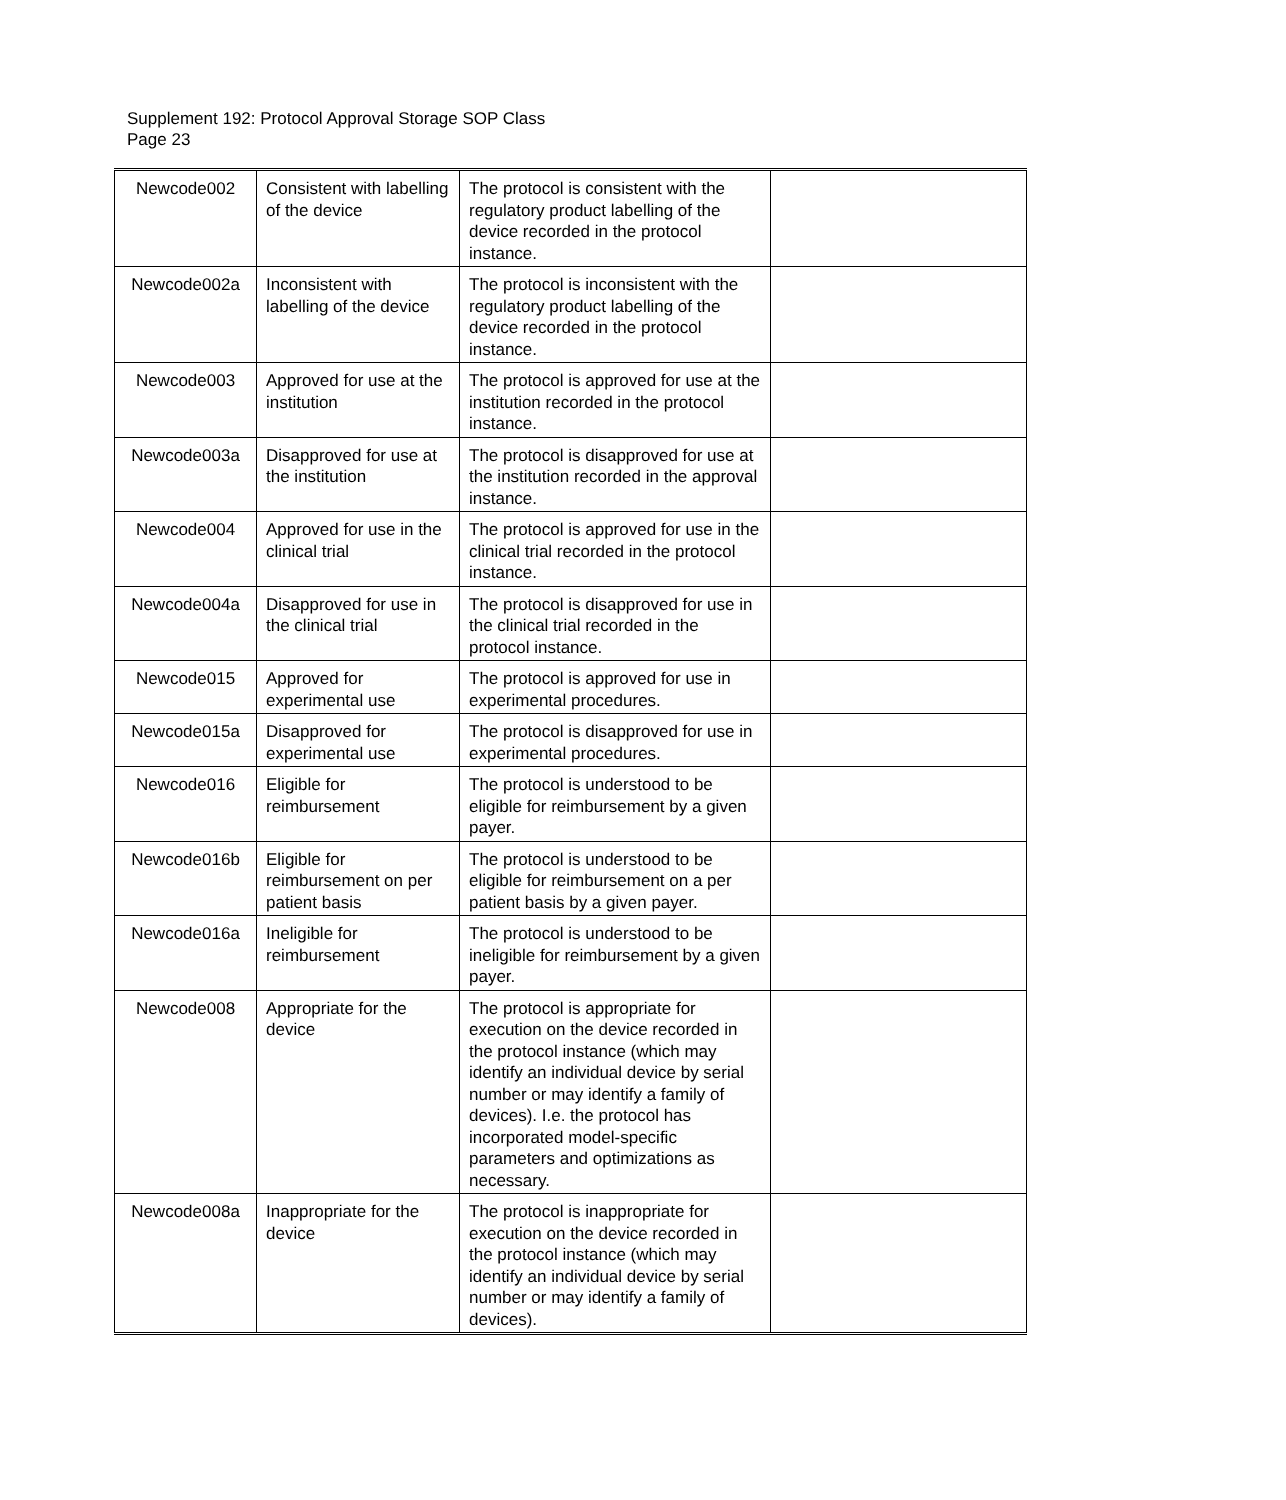Supplement 192: Protocol Approval Storage SOP Class
Page 23
| Newcode002 | Consistent with labelling of the device | The protocol is consistent with the regulatory product labelling of the device recorded in the protocol instance. | |
| Newcode002a | Inconsistent with labelling of the device | The protocol is inconsistent with the regulatory product labelling of the device recorded in the protocol instance. | |
| Newcode003 | Approved for use at the institution | The protocol is approved for use at the institution recorded in the protocol instance. | |
| Newcode003a | Disapproved for use at the institution | The protocol is disapproved for use at the institution recorded in the approval instance. | |
| Newcode004 | Approved for use in the clinical trial | The protocol is approved for use in the clinical trial recorded in the protocol instance. | |
| Newcode004a | Disapproved for use in the clinical trial | The protocol is disapproved for use in the clinical trial recorded in the protocol instance. | |
| Newcode015 | Approved for experimental use | The protocol is approved for use in experimental procedures. | |
| Newcode015a | Disapproved for experimental use | The protocol is disapproved for use in experimental procedures. | |
| Newcode016 | Eligible for reimbursement | The protocol is understood to be eligible for reimbursement by a given payer. | |
| Newcode016b | Eligible for reimbursement on per patient basis | The protocol is understood to be eligible for reimbursement on a per patient basis by a given payer. | |
| Newcode016a | Ineligible for reimbursement | The protocol is understood to be ineligible for reimbursement by a given payer. | |
| Newcode008 | Appropriate for the device | The protocol is appropriate for execution on the device recorded in the protocol instance (which may identify an individual device by serial number or may identify a family of devices). I.e. the protocol has incorporated model-specific parameters and optimizations as necessary. | |
| Newcode008a | Inappropriate for the device | The protocol is inappropriate for execution on the device recorded in the protocol instance (which may identify an individual device by serial number or may identify a family of devices). | |